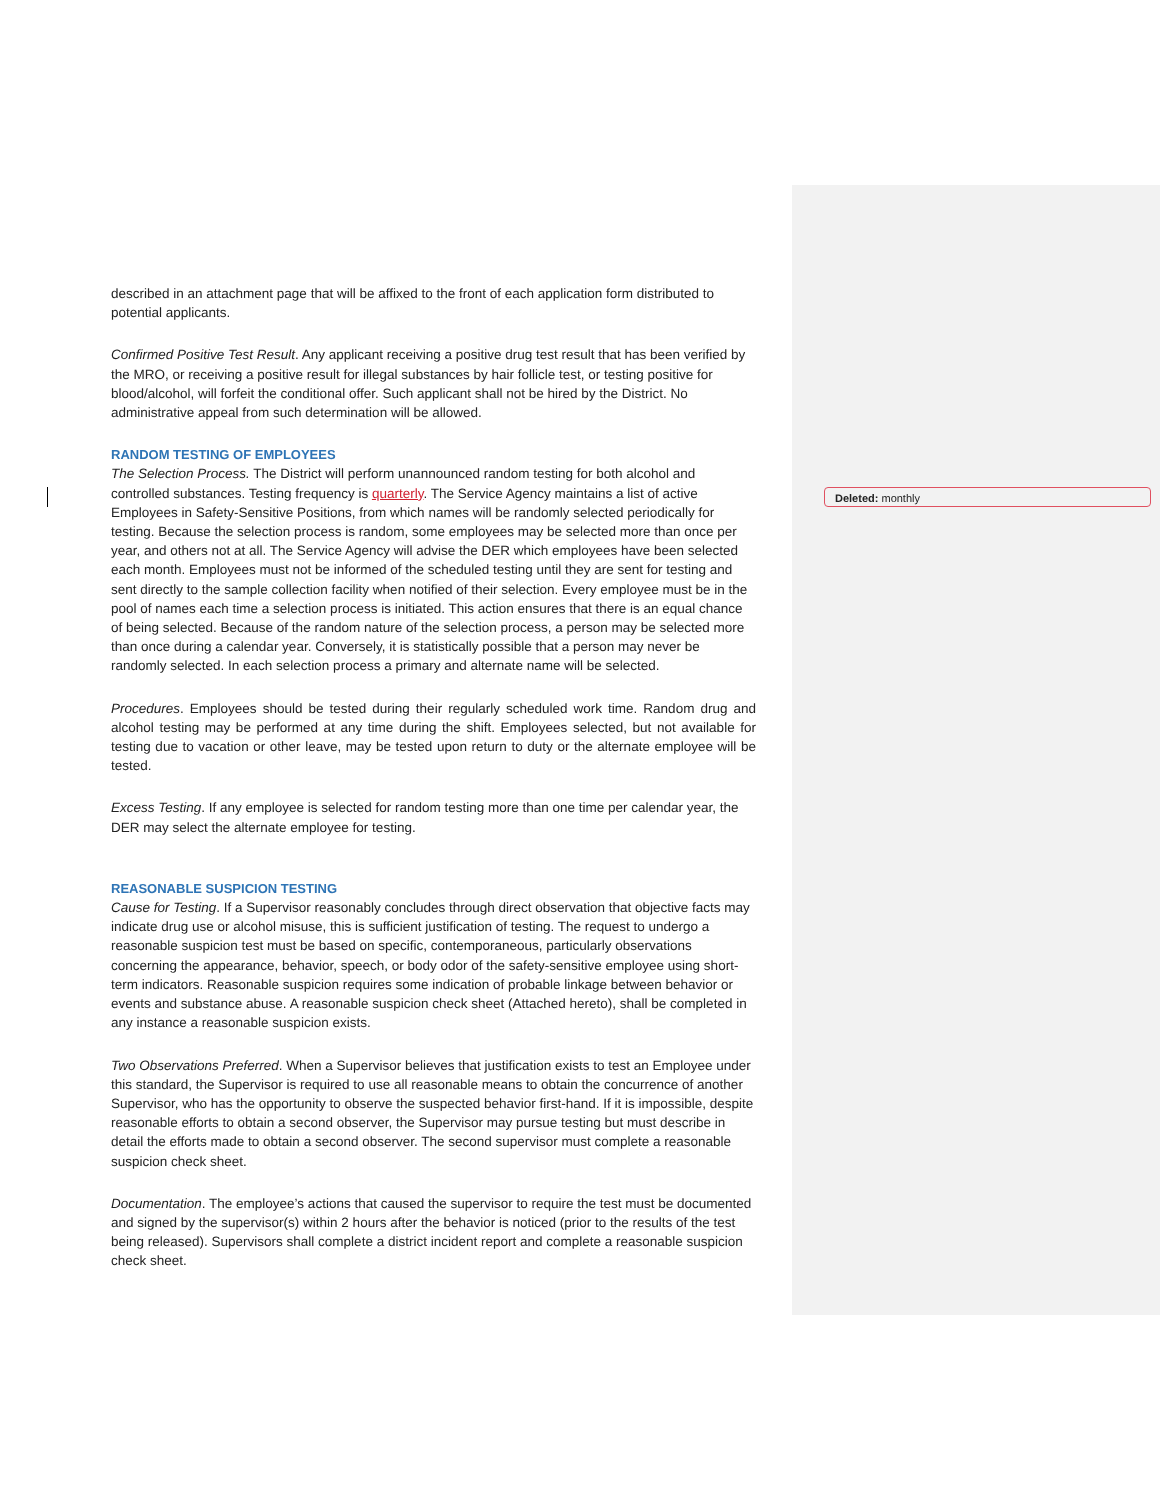described in an attachment page that will be affixed to the front of each application form distributed to potential applicants.
Confirmed Positive Test Result. Any applicant receiving a positive drug test result that has been verified by the MRO, or receiving a positive result for illegal substances by hair follicle test, or testing positive for blood/alcohol, will forfeit the conditional offer. Such applicant shall not be hired by the District. No administrative appeal from such determination will be allowed.
RANDOM TESTING OF EMPLOYEES
The Selection Process. The District will perform unannounced random testing for both alcohol and controlled substances. Testing frequency is quarterly. The Service Agency maintains a list of active Employees in Safety-Sensitive Positions, from which names will be randomly selected periodically for testing. Because the selection process is random, some employees may be selected more than once per year, and others not at all. The Service Agency will advise the DER which employees have been selected each month. Employees must not be informed of the scheduled testing until they are sent for testing and sent directly to the sample collection facility when notified of their selection. Every employee must be in the pool of names each time a selection process is initiated. This action ensures that there is an equal chance of being selected. Because of the random nature of the selection process, a person may be selected more than once during a calendar year. Conversely, it is statistically possible that a person may never be randomly selected. In each selection process a primary and alternate name will be selected.
Procedures. Employees should be tested during their regularly scheduled work time. Random drug and alcohol testing may be performed at any time during the shift. Employees selected, but not available for testing due to vacation or other leave, may be tested upon return to duty or the alternate employee will be tested.
Excess Testing. If any employee is selected for random testing more than one time per calendar year, the DER may select the alternate employee for testing.
REASONABLE SUSPICION TESTING
Cause for Testing. If a Supervisor reasonably concludes through direct observation that objective facts may indicate drug use or alcohol misuse, this is sufficient justification of testing. The request to undergo a reasonable suspicion test must be based on specific, contemporaneous, particularly observations concerning the appearance, behavior, speech, or body odor of the safety-sensitive employee using short-term indicators. Reasonable suspicion requires some indication of probable linkage between behavior or events and substance abuse. A reasonable suspicion check sheet (Attached hereto), shall be completed in any instance a reasonable suspicion exists.
Two Observations Preferred. When a Supervisor believes that justification exists to test an Employee under this standard, the Supervisor is required to use all reasonable means to obtain the concurrence of another Supervisor, who has the opportunity to observe the suspected behavior first-hand. If it is impossible, despite reasonable efforts to obtain a second observer, the Supervisor may pursue testing but must describe in detail the efforts made to obtain a second observer. The second supervisor must complete a reasonable suspicion check sheet.
Documentation. The employee’s actions that caused the supervisor to require the test must be documented and signed by the supervisor(s) within 2 hours after the behavior is noticed (prior to the results of the test being released). Supervisors shall complete a district incident report and complete a reasonable suspicion check sheet.
Deleted: monthly